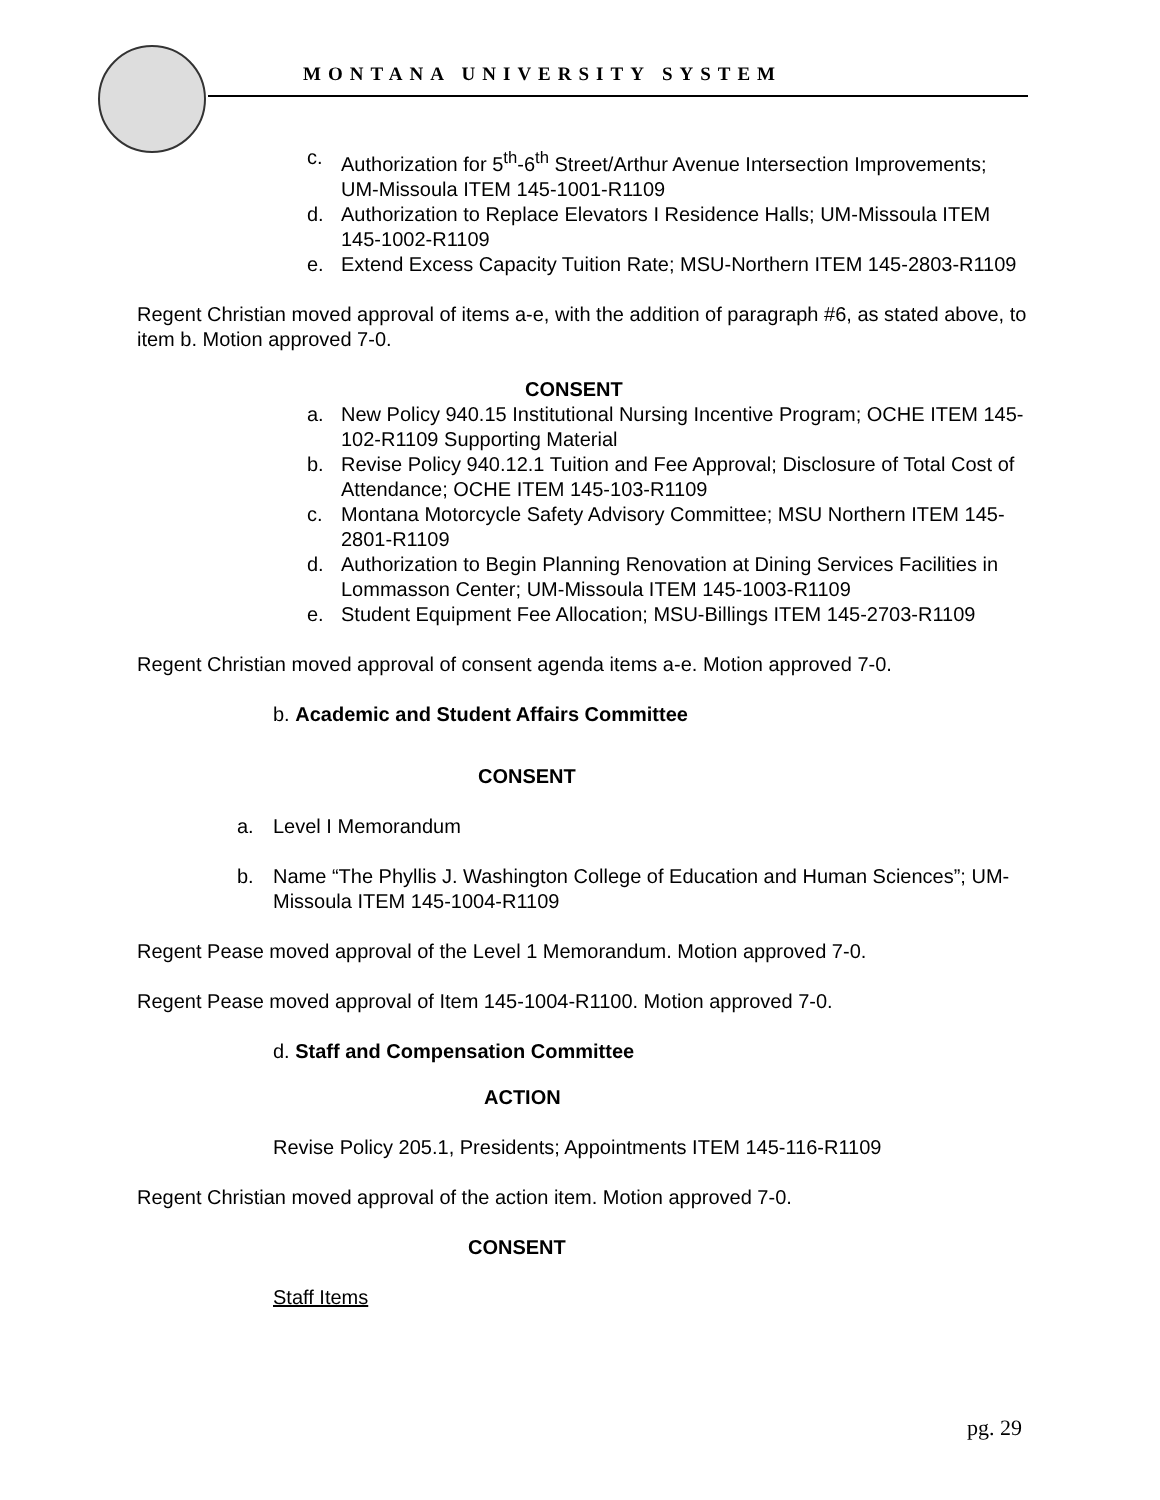MONTANA UNIVERSITY SYSTEM
c. Authorization for 5<sup>th</sup>-6<sup>th</sup> Street/Arthur Avenue Intersection Improvements; UM-Missoula ITEM 145-1001-R1109
d. Authorization to Replace Elevators I Residence Halls; UM-Missoula ITEM 145-1002-R1109
e. Extend Excess Capacity Tuition Rate; MSU-Northern ITEM 145-2803-R1109
Regent Christian moved approval of items a-e, with the addition of paragraph #6, as stated above, to item b. Motion approved 7-0.
CONSENT
a. New Policy 940.15 Institutional Nursing Incentive Program; OCHE ITEM 145-102-R1109 Supporting Material
b. Revise Policy 940.12.1 Tuition and Fee Approval; Disclosure of Total Cost of Attendance; OCHE ITEM 145-103-R1109
c. Montana Motorcycle Safety Advisory Committee; MSU Northern ITEM 145-2801-R1109
d. Authorization to Begin Planning Renovation at Dining Services Facilities in Lommasson Center; UM-Missoula ITEM 145-1003-R1109
e. Student Equipment Fee Allocation; MSU-Billings ITEM 145-2703-R1109
Regent Christian moved approval of consent agenda items a-e. Motion approved 7-0.
b. Academic and Student Affairs Committee
CONSENT
a. Level I Memorandum
b. Name “The Phyllis J. Washington College of Education and Human Sciences”; UM-Missoula ITEM 145-1004-R1109
Regent Pease moved approval of the Level 1 Memorandum. Motion approved 7-0.
Regent Pease moved approval of Item 145-1004-R1100. Motion approved 7-0.
d. Staff and Compensation Committee
ACTION
Revise Policy 205.1, Presidents; Appointments ITEM 145-116-R1109
Regent Christian moved approval of the action item. Motion approved 7-0.
CONSENT
Staff Items
pg. 29